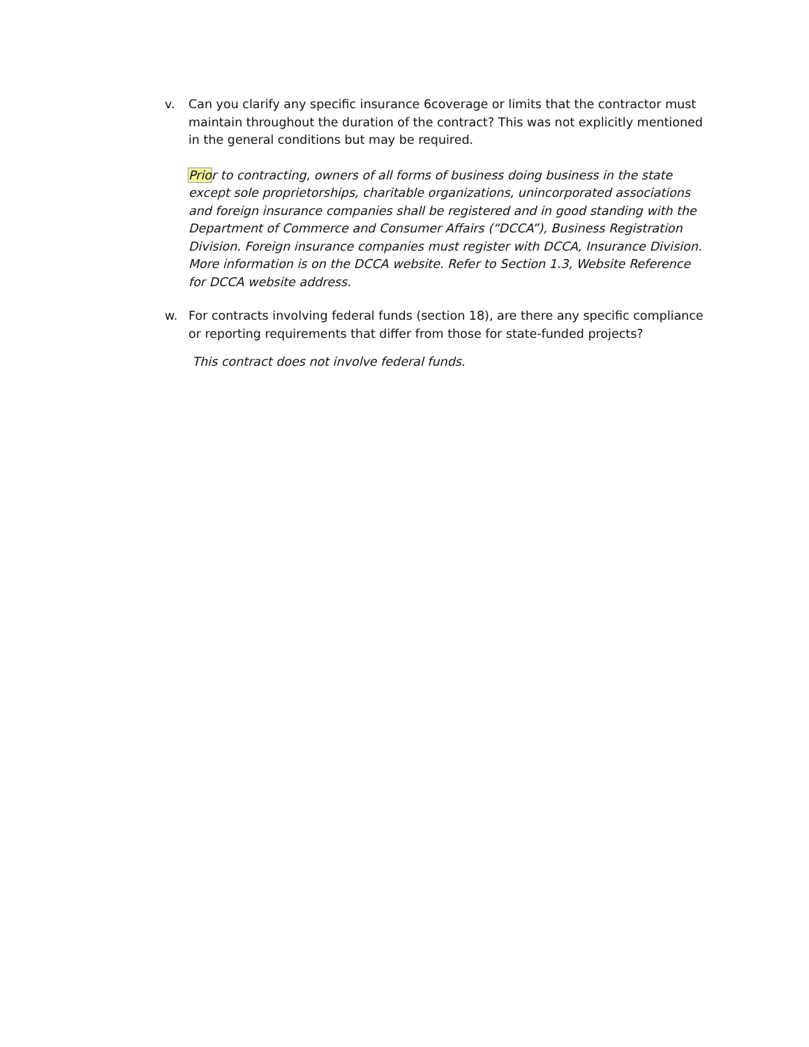v. Can you clarify any specific insurance 6coverage or limits that the contractor must maintain throughout the duration of the contract? This was not explicitly mentioned in the general conditions but may be required.
Prior to contracting, owners of all forms of business doing business in the state except sole proprietorships, charitable organizations, unincorporated associations and foreign insurance companies shall be registered and in good standing with the Department of Commerce and Consumer Affairs (“DCCA”), Business Registration Division. Foreign insurance companies must register with DCCA, Insurance Division. More information is on the DCCA website. Refer to Section 1.3, Website Reference for DCCA website address.
w. For contracts involving federal funds (section 18), are there any specific compliance or reporting requirements that differ from those for state-funded projects?
This contract does not involve federal funds.